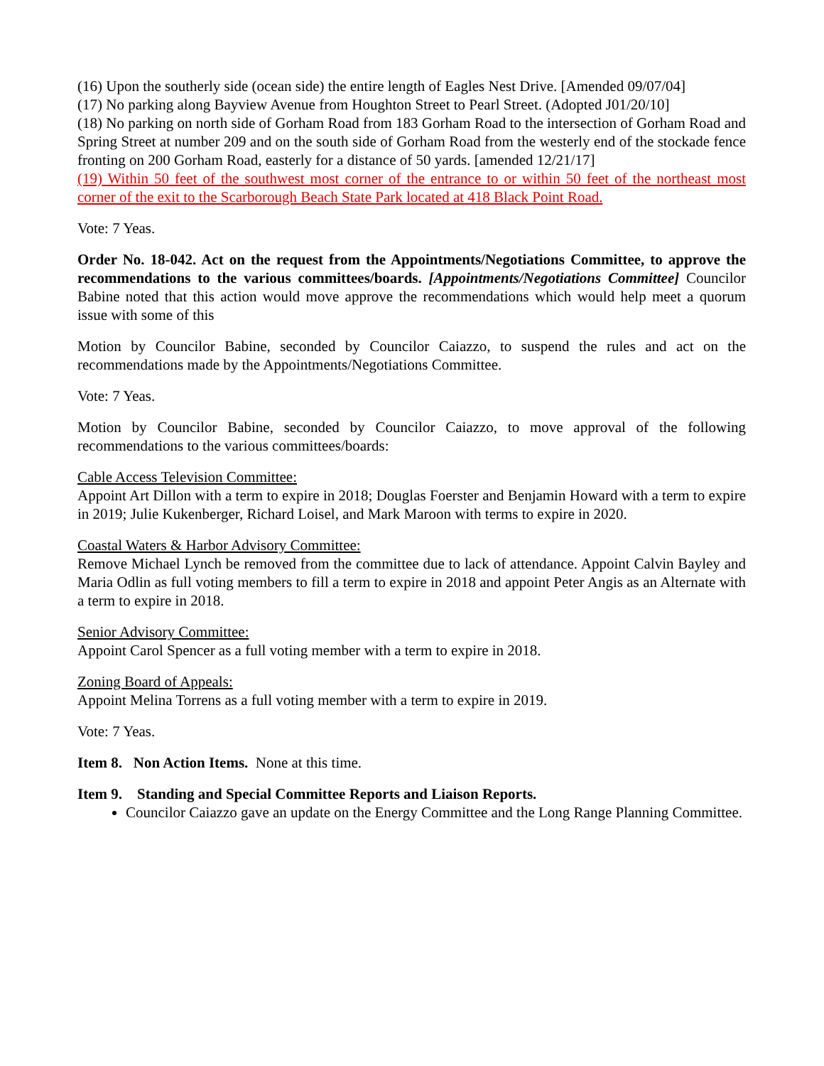(16) Upon the southerly side (ocean side) the entire length of Eagles Nest Drive. [Amended 09/07/04]
(17) No parking along Bayview Avenue from Houghton Street to Pearl Street. (Adopted J01/20/10]
(18) No parking on north side of Gorham Road from 183 Gorham Road to the intersection of Gorham Road and Spring Street at number 209 and on the south side of Gorham Road from the westerly end of the stockade fence fronting on 200 Gorham Road, easterly for a distance of 50 yards. [amended 12/21/17]
(19) Within 50 feet of the southwest most corner of the entrance to or within 50 feet of the northeast most corner of the exit to the Scarborough Beach State Park located at 418 Black Point Road.
Vote: 7 Yeas.
Order No. 18-042. Act on the request from the Appointments/Negotiations Committee, to approve the recommendations to the various committees/boards. [Appointments/Negotiations Committee] Councilor Babine noted that this action would move approve the recommendations which would help meet a quorum issue with some of this
Motion by Councilor Babine, seconded by Councilor Caiazzo, to suspend the rules and act on the recommendations made by the Appointments/Negotiations Committee.
Vote: 7 Yeas.
Motion by Councilor Babine, seconded by Councilor Caiazzo, to move approval of the following recommendations to the various committees/boards:
Cable Access Television Committee:
Appoint Art Dillon with a term to expire in 2018; Douglas Foerster and Benjamin Howard with a term to expire in 2019; Julie Kukenberger, Richard Loisel, and Mark Maroon with terms to expire in 2020.
Coastal Waters & Harbor Advisory Committee:
Remove Michael Lynch be removed from the committee due to lack of attendance. Appoint Calvin Bayley and Maria Odlin as full voting members to fill a term to expire in 2018 and appoint Peter Angis as an Alternate with a term to expire in 2018.
Senior Advisory Committee:
Appoint Carol Spencer as a full voting member with a term to expire in 2018.
Zoning Board of Appeals:
Appoint Melina Torrens as a full voting member with a term to expire in 2019.
Vote: 7 Yeas.
Item 8. Non Action Items. None at this time.
Item 9. Standing and Special Committee Reports and Liaison Reports.
Councilor Caiazzo gave an update on the Energy Committee and the Long Range Planning Committee.